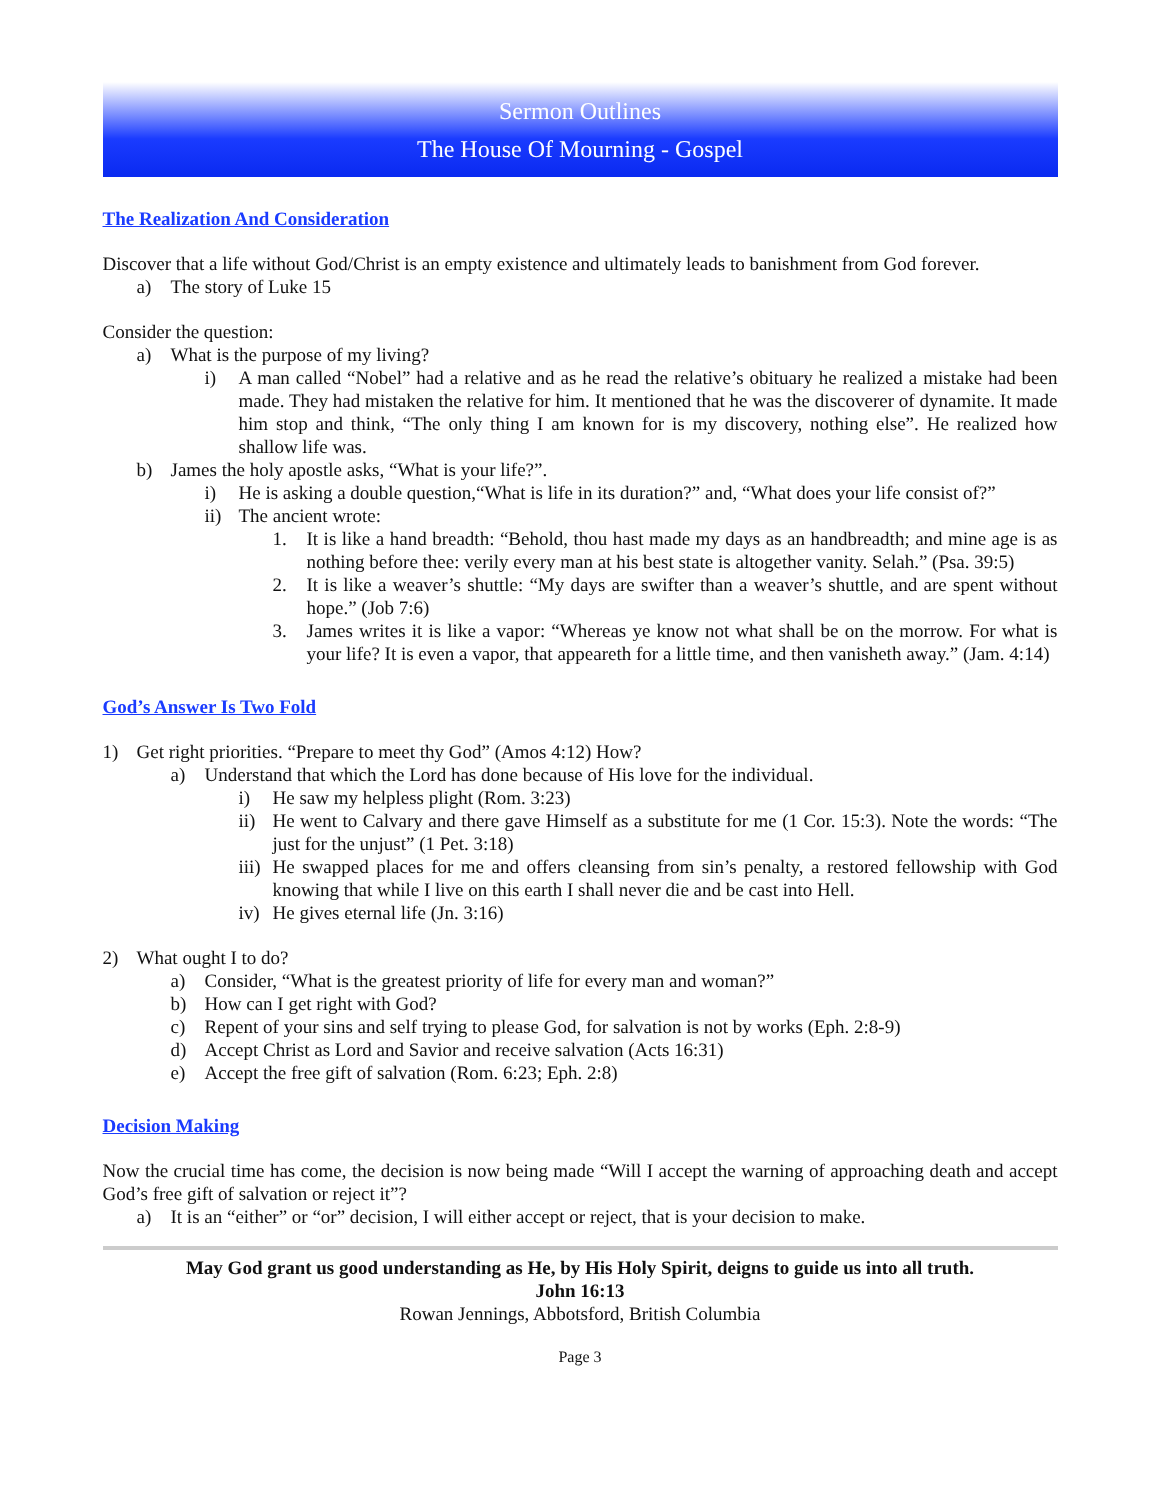Sermon Outlines
The House Of Mourning - Gospel
The Realization And Consideration
Discover that a life without God/Christ is an empty existence and ultimately leads to banishment from God forever.
a) The story of Luke 15
Consider the question:
a) What is the purpose of my living?
i) A man called “Nobel” had a relative and as he read the relative’s obituary he realized a mistake had been made. They had mistaken the relative for him. It mentioned that he was the discoverer of dynamite. It made him stop and think, “The only thing I am known for is my discovery, nothing else”. He realized how shallow life was.
b) James the holy apostle asks, “What is your life?”.
i) He is asking a double question,“What is life in its duration?” and, “What does your life consist of?”
ii) The ancient wrote:
1. It is like a hand breadth: “Behold, thou hast made my days as an handbreadth; and mine age is as nothing before thee: verily every man at his best state is altogether vanity. Selah.” (Psa. 39:5)
2. It is like a weaver’s shuttle: “My days are swifter than a weaver’s shuttle, and are spent without hope.” (Job 7:6)
3. James writes it is like a vapor: “Whereas ye know not what shall be on the morrow. For what is your life? It is even a vapor, that appeareth for a little time, and then vanisheth away.” (Jam. 4:14)
God’s Answer Is Two Fold
1) Get right priorities. “Prepare to meet thy God” (Amos 4:12) How?
a) Understand that which the Lord has done because of His love for the individual.
i) He saw my helpless plight (Rom. 3:23)
ii) He went to Calvary and there gave Himself as a substitute for me (1 Cor. 15:3). Note the words: “The just for the unjust” (1 Pet. 3:18)
iii) He swapped places for me and offers cleansing from sin’s penalty, a restored fellowship with God knowing that while I live on this earth I shall never die and be cast into Hell.
iv) He gives eternal life (Jn. 3:16)
2) What ought I to do?
a) Consider, “What is the greatest priority of life for every man and woman?”
b) How can I get right with God?
c) Repent of your sins and self trying to please God, for salvation is not by works (Eph. 2:8-9)
d) Accept Christ as Lord and Savior and receive salvation (Acts 16:31)
e) Accept the free gift of salvation (Rom. 6:23; Eph. 2:8)
Decision Making
Now the crucial time has come, the decision is now being made “Will I accept the warning of approaching death and accept God’s free gift of salvation or reject it”?
a) It is an “either” or “or” decision, I will either accept or reject, that is your decision to make.
May God grant us good understanding as He, by His Holy Spirit, deigns to guide us into all truth.
John 16:13
Rowan Jennings, Abbotsford, British Columbia
Page 3